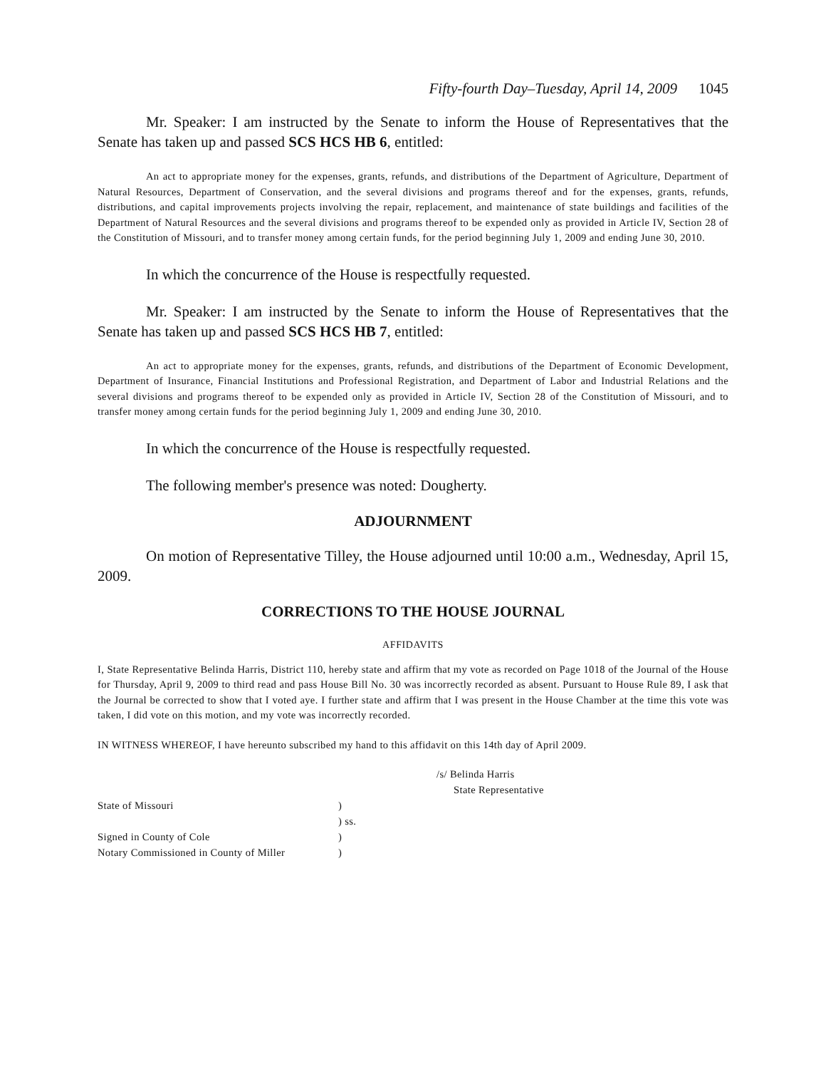Fifty-fourth Day–Tuesday, April 14, 2009 1045
Mr. Speaker: I am instructed by the Senate to inform the House of Representatives that the Senate has taken up and passed SCS HCS HB 6, entitled:
An act to appropriate money for the expenses, grants, refunds, and distributions of the Department of Agriculture, Department of Natural Resources, Department of Conservation, and the several divisions and programs thereof and for the expenses, grants, refunds, distributions, and capital improvements projects involving the repair, replacement, and maintenance of state buildings and facilities of the Department of Natural Resources and the several divisions and programs thereof to be expended only as provided in Article IV, Section 28 of the Constitution of Missouri, and to transfer money among certain funds, for the period beginning July 1, 2009 and ending June 30, 2010.
In which the concurrence of the House is respectfully requested.
Mr. Speaker: I am instructed by the Senate to inform the House of Representatives that the Senate has taken up and passed SCS HCS HB 7, entitled:
An act to appropriate money for the expenses, grants, refunds, and distributions of the Department of Economic Development, Department of Insurance, Financial Institutions and Professional Registration, and Department of Labor and Industrial Relations and the several divisions and programs thereof to be expended only as provided in Article IV, Section 28 of the Constitution of Missouri, and to transfer money among certain funds for the period beginning July 1, 2009 and ending June 30, 2010.
In which the concurrence of the House is respectfully requested.
The following member's presence was noted: Dougherty.
ADJOURNMENT
On motion of Representative Tilley, the House adjourned until 10:00 a.m., Wednesday, April 15, 2009.
CORRECTIONS TO THE HOUSE JOURNAL
AFFIDAVITS
I, State Representative Belinda Harris, District 110, hereby state and affirm that my vote as recorded on Page 1018 of the Journal of the House for Thursday, April 9, 2009 to third read and pass House Bill No. 30 was incorrectly recorded as absent. Pursuant to House Rule 89, I ask that the Journal be corrected to show that I voted aye. I further state and affirm that I was present in the House Chamber at the time this vote was taken, I did vote on this motion, and my vote was incorrectly recorded.
IN WITNESS WHEREOF, I have hereunto subscribed my hand to this affidavit on this 14th day of April 2009.
/s/ Belinda Harris
State Representative
State of Missouri)
) ss.
Signed in County of Cole)
Notary Commissioned in County of Miller)